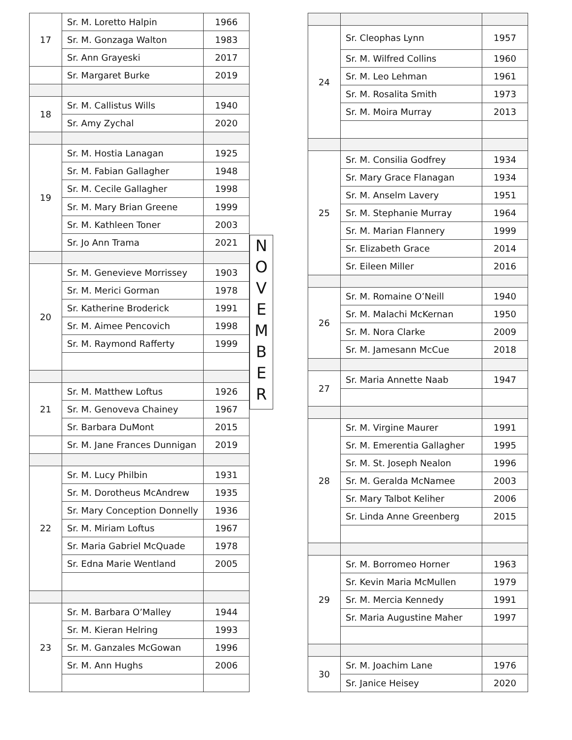| 17 | Sr. M. Loretto Halpin | 1966 |
| | Sr. M. Gonzaga Walton | 1983 |
| | Sr. Ann Grayeski | 2017 |
| | Sr. Margaret Burke | 2019 |
| 18 | Sr. M. Callistus Wills | 1940 |
| | Sr. Amy Zychal | 2020 |
| 19 | Sr. M. Hostia Lanagan | 1925 |
| | Sr. M. Fabian Gallagher | 1948 |
| | Sr. M. Cecile Gallagher | 1998 |
| | Sr. M. Mary Brian Greene | 1999 |
| | Sr. M. Kathleen Toner | 2003 |
| | Sr. Jo Ann Trama | 2021 |
| 20 | Sr. M. Genevieve Morrissey | 1903 |
| | Sr. M. Merici Gorman | 1978 |
| | Sr. Katherine Broderick | 1991 |
| | Sr. M. Aimee Pencovich | 1998 |
| | Sr. M. Raymond Rafferty | 1999 |
| 21 | Sr. M. Matthew Loftus | 1926 |
| | Sr. M. Genoveva Chainey | 1967 |
| | Sr. Barbara DuMont | 2015 |
| | Sr. M. Jane Frances Dunnigan | 2019 |
| 22 | Sr. M. Lucy Philbin | 1931 |
| | Sr. M. Dorotheus McAndrew | 1935 |
| | Sr. Mary Conception Donnelly | 1936 |
| | Sr. M. Miriam Loftus | 1967 |
| | Sr. Maria Gabriel McQuade | 1978 |
| | Sr. Edna Marie Wentland | 2005 |
| 23 | Sr. M. Barbara O’Malley | 1944 |
| | Sr. M. Kieran Helring | 1993 |
| | Sr. M. Ganzales McGowan | 1996 |
| | Sr. M. Ann Hughs | 2006 |
N
O
V
E
M
B
E
R
| 24 | Sr. Cleophas Lynn | 1957 |
| | Sr. M. Wilfred Collins | 1960 |
| | Sr. M. Leo Lehman | 1961 |
| | Sr. M. Rosalita Smith | 1973 |
| | Sr. M. Moira Murray | 2013 |
| 25 | Sr. M. Consilia Godfrey | 1934 |
| | Sr. Mary Grace Flanagan | 1934 |
| | Sr. M. Anselm Lavery | 1951 |
| | Sr. M. Stephanie Murray | 1964 |
| | Sr. M. Marian Flannery | 1999 |
| | Sr. Elizabeth Grace | 2014 |
| | Sr. Eileen Miller | 2016 |
| 26 | Sr. M. Romaine O’Neill | 1940 |
| | Sr. M. Malachi McKernan | 1950 |
| | Sr. M. Nora Clarke | 2009 |
| | Sr. M. Jamesann McCue | 2018 |
| 27 | Sr. Maria Annette Naab | 1947 |
| 28 | Sr. M. Virgine Maurer | 1991 |
| | Sr. M. Emerentia Gallagher | 1995 |
| | Sr. M. St. Joseph Nealon | 1996 |
| | Sr. M. Geralda McNamee | 2003 |
| | Sr. Mary Talbot Keliher | 2006 |
| | Sr. Linda Anne Greenberg | 2015 |
| 29 | Sr. M. Borromeo Horner | 1963 |
| | Sr. Kevin Maria McMullen | 1979 |
| | Sr. M. Mercia Kennedy | 1991 |
| | Sr. Maria Augustine Maher | 1997 |
| 30 | Sr. M. Joachim Lane | 1976 |
| | Sr. Janice Heisey | 2020 |